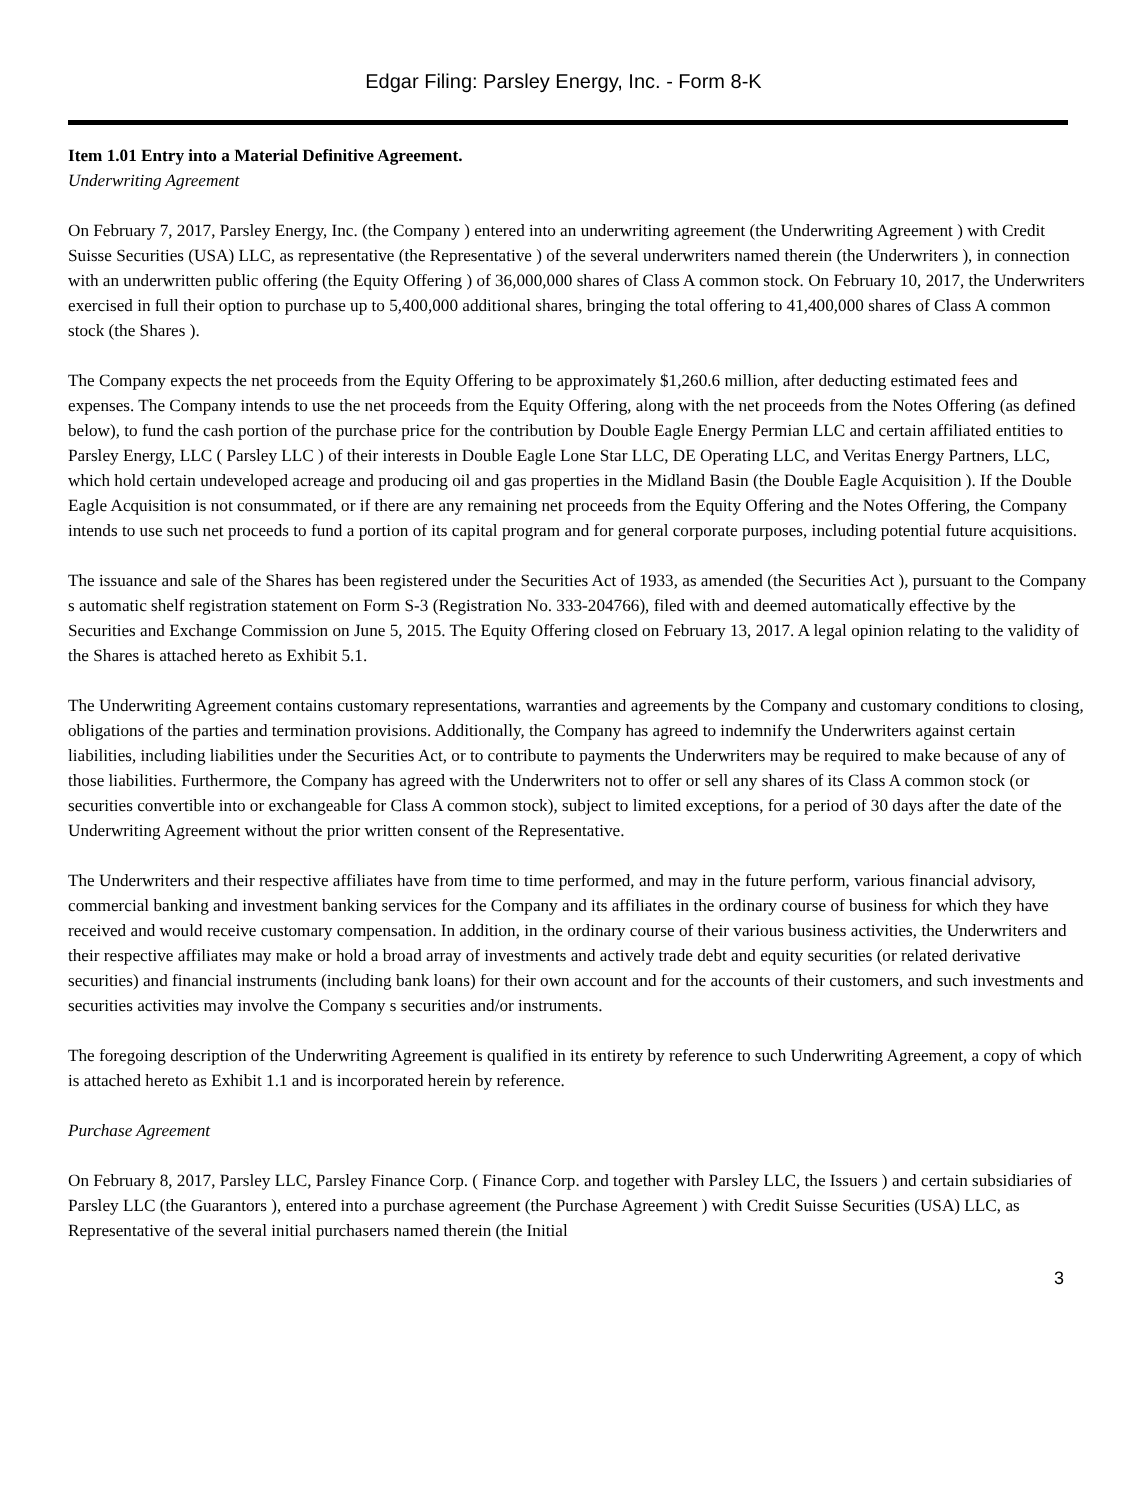Edgar Filing: Parsley Energy, Inc. - Form 8-K
Item 1.01 Entry into a Material Definitive Agreement.
Underwriting Agreement
On February 7, 2017, Parsley Energy, Inc. (the Company ) entered into an underwriting agreement (the Underwriting Agreement ) with Credit Suisse Securities (USA) LLC, as representative (the Representative ) of the several underwriters named therein (the Underwriters ), in connection with an underwritten public offering (the Equity Offering ) of 36,000,000 shares of Class A common stock. On February 10, 2017, the Underwriters exercised in full their option to purchase up to 5,400,000 additional shares, bringing the total offering to 41,400,000 shares of Class A common stock (the Shares ).
The Company expects the net proceeds from the Equity Offering to be approximately $1,260.6 million, after deducting estimated fees and expenses. The Company intends to use the net proceeds from the Equity Offering, along with the net proceeds from the Notes Offering (as defined below), to fund the cash portion of the purchase price for the contribution by Double Eagle Energy Permian LLC and certain affiliated entities to Parsley Energy, LLC ( Parsley LLC ) of their interests in Double Eagle Lone Star LLC, DE Operating LLC, and Veritas Energy Partners, LLC, which hold certain undeveloped acreage and producing oil and gas properties in the Midland Basin (the Double Eagle Acquisition ). If the Double Eagle Acquisition is not consummated, or if there are any remaining net proceeds from the Equity Offering and the Notes Offering, the Company intends to use such net proceeds to fund a portion of its capital program and for general corporate purposes, including potential future acquisitions.
The issuance and sale of the Shares has been registered under the Securities Act of 1933, as amended (the Securities Act ), pursuant to the Company s automatic shelf registration statement on Form S-3 (Registration No. 333-204766), filed with and deemed automatically effective by the Securities and Exchange Commission on June 5, 2015. The Equity Offering closed on February 13, 2017. A legal opinion relating to the validity of the Shares is attached hereto as Exhibit 5.1.
The Underwriting Agreement contains customary representations, warranties and agreements by the Company and customary conditions to closing, obligations of the parties and termination provisions. Additionally, the Company has agreed to indemnify the Underwriters against certain liabilities, including liabilities under the Securities Act, or to contribute to payments the Underwriters may be required to make because of any of those liabilities. Furthermore, the Company has agreed with the Underwriters not to offer or sell any shares of its Class A common stock (or securities convertible into or exchangeable for Class A common stock), subject to limited exceptions, for a period of 30 days after the date of the Underwriting Agreement without the prior written consent of the Representative.
The Underwriters and their respective affiliates have from time to time performed, and may in the future perform, various financial advisory, commercial banking and investment banking services for the Company and its affiliates in the ordinary course of business for which they have received and would receive customary compensation. In addition, in the ordinary course of their various business activities, the Underwriters and their respective affiliates may make or hold a broad array of investments and actively trade debt and equity securities (or related derivative securities) and financial instruments (including bank loans) for their own account and for the accounts of their customers, and such investments and securities activities may involve the Company s securities and/or instruments.
The foregoing description of the Underwriting Agreement is qualified in its entirety by reference to such Underwriting Agreement, a copy of which is attached hereto as Exhibit 1.1 and is incorporated herein by reference.
Purchase Agreement
On February 8, 2017, Parsley LLC, Parsley Finance Corp. ( Finance Corp. and together with Parsley LLC, the Issuers ) and certain subsidiaries of Parsley LLC (the Guarantors ), entered into a purchase agreement (the Purchase Agreement ) with Credit Suisse Securities (USA) LLC, as Representative of the several initial purchasers named therein (the Initial
3